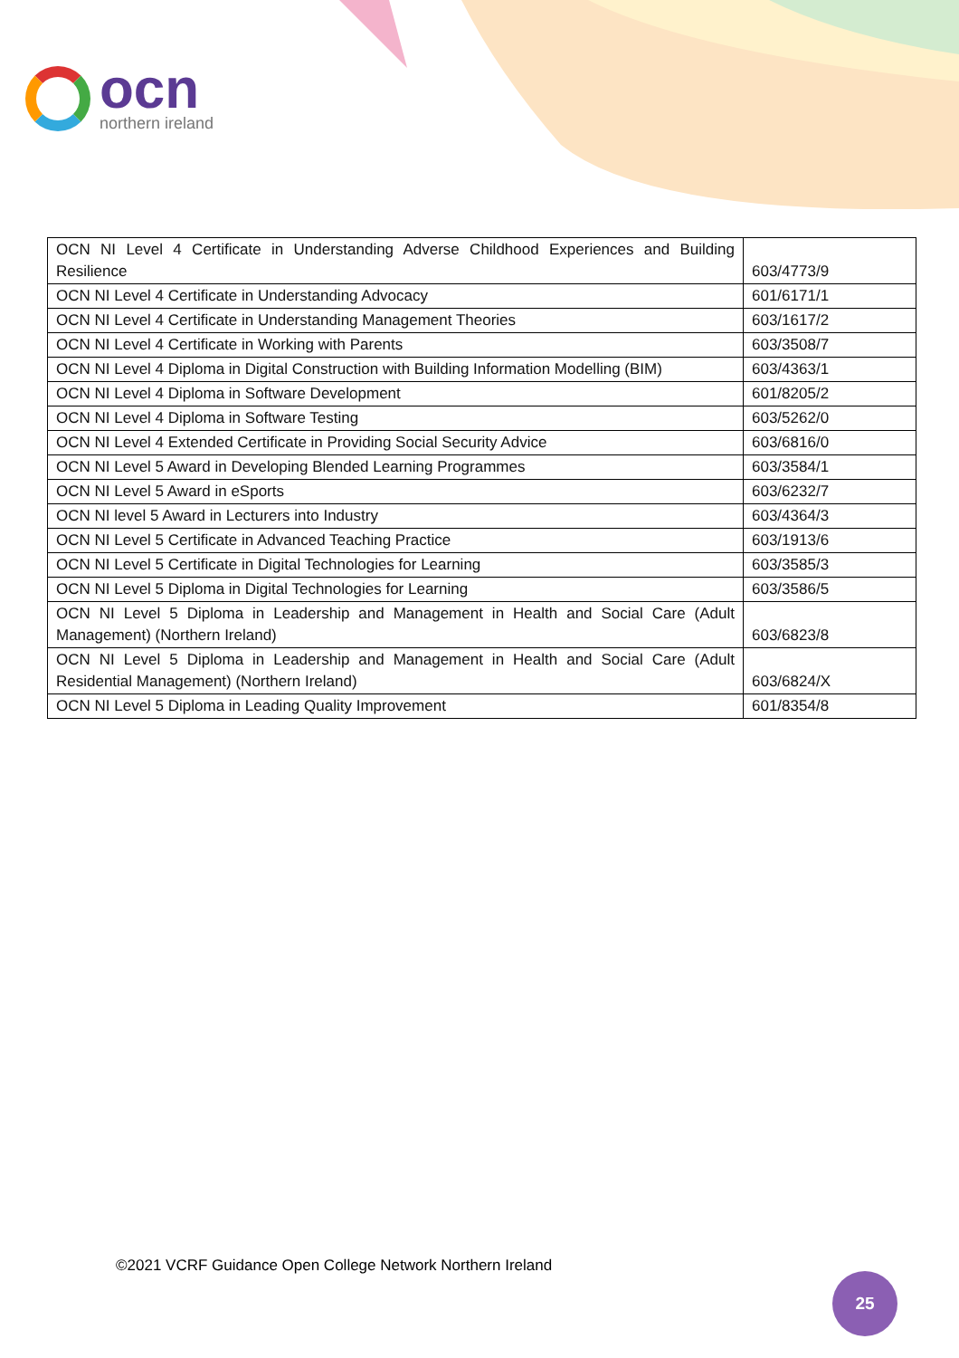ocn
northern ireland
| OCN NI Level 4 Certificate in Understanding Adverse Childhood Experiences and Building Resilience | 603/4773/9 |
| OCN NI Level 4 Certificate in Understanding Advocacy | 601/6171/1 |
| OCN NI Level 4 Certificate in Understanding Management Theories | 603/1617/2 |
| OCN NI Level 4 Certificate in Working with Parents | 603/3508/7 |
| OCN NI Level 4 Diploma in Digital Construction with Building Information Modelling (BIM) | 603/4363/1 |
| OCN NI Level 4 Diploma in Software Development | 601/8205/2 |
| OCN NI Level 4 Diploma in Software Testing | 603/5262/0 |
| OCN NI Level 4 Extended Certificate in Providing Social Security Advice | 603/6816/0 |
| OCN NI Level 5 Award in Developing Blended Learning Programmes | 603/3584/1 |
| OCN NI Level 5 Award in eSports | 603/6232/7 |
| OCN NI level 5 Award in Lecturers into Industry | 603/4364/3 |
| OCN NI Level 5 Certificate in Advanced Teaching Practice | 603/1913/6 |
| OCN NI Level 5 Certificate in Digital Technologies for Learning | 603/3585/3 |
| OCN NI Level 5 Diploma in Digital Technologies for Learning | 603/3586/5 |
| OCN NI Level 5 Diploma in Leadership and Management in Health and Social Care (Adult Management) (Northern Ireland) | 603/6823/8 |
| OCN NI Level 5 Diploma in Leadership and Management in Health and Social Care (Adult Residential Management) (Northern Ireland) | 603/6824/X |
| OCN NI Level 5 Diploma in Leading Quality Improvement | 601/8354/8 |
©2021 VCRF Guidance Open College Network Northern Ireland
25